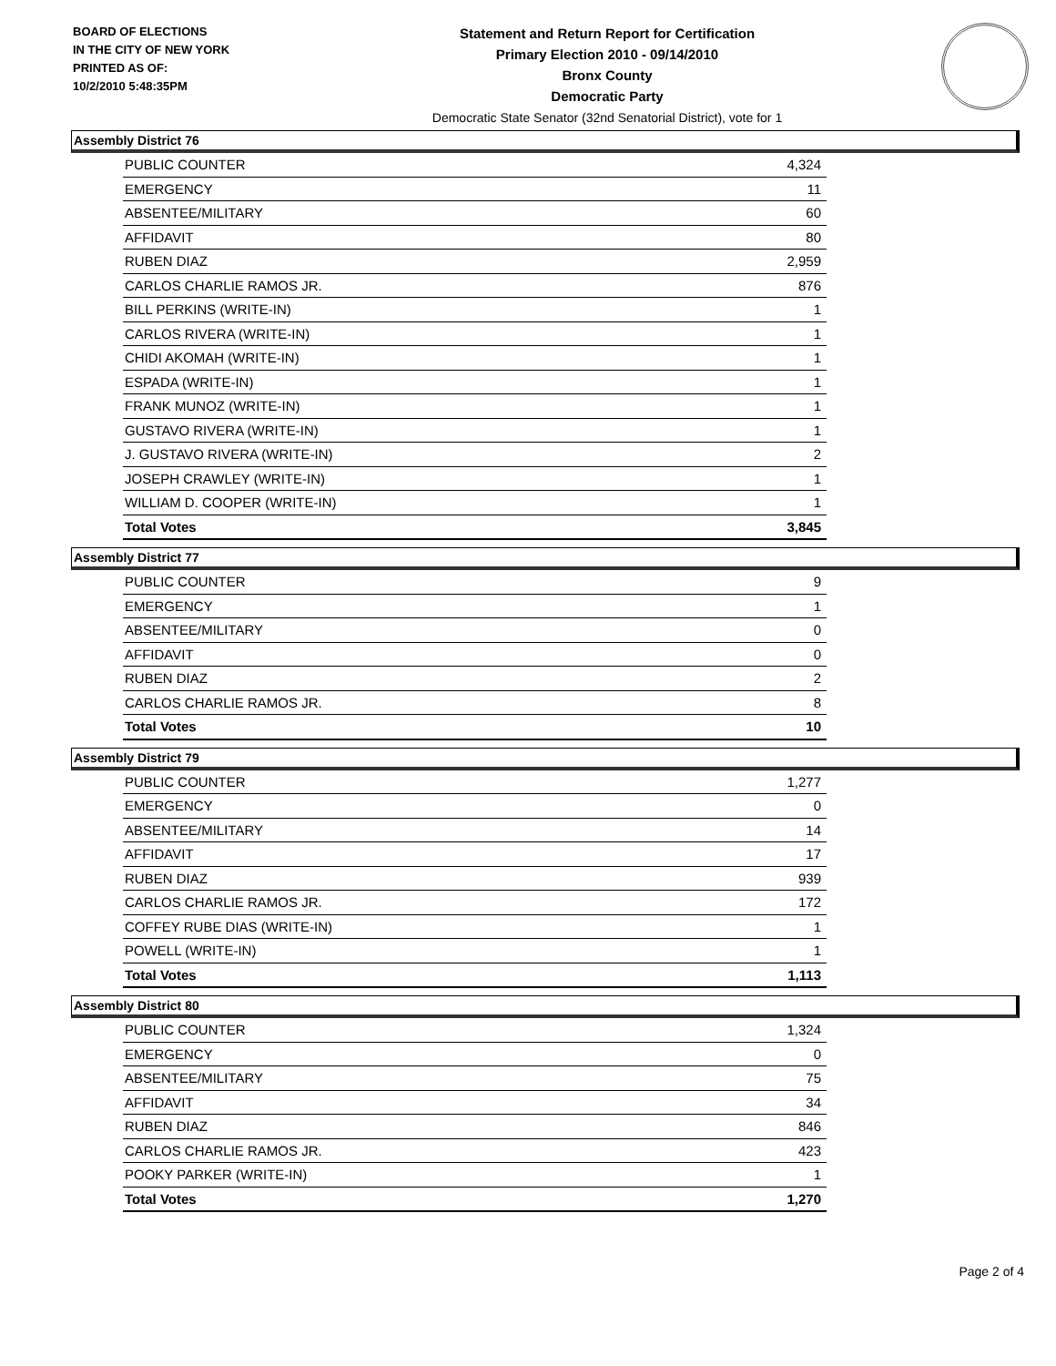BOARD OF ELECTIONS
IN THE CITY OF NEW YORK
PRINTED AS OF:
10/2/2010 5:48:35PM
Statement and Return Report for Certification
Primary Election 2010 - 09/14/2010
Bronx County
Democratic Party
Democratic State Senator (32nd Senatorial District), vote for 1
Assembly District 76
| PUBLIC COUNTER | 4,324 |
| EMERGENCY | 11 |
| ABSENTEE/MILITARY | 60 |
| AFFIDAVIT | 80 |
| RUBEN DIAZ | 2,959 |
| CARLOS CHARLIE RAMOS JR. | 876 |
| BILL PERKINS (WRITE-IN) | 1 |
| CARLOS RIVERA (WRITE-IN) | 1 |
| CHIDI AKOMAH (WRITE-IN) | 1 |
| ESPADA (WRITE-IN) | 1 |
| FRANK MUNOZ (WRITE-IN) | 1 |
| GUSTAVO RIVERA (WRITE-IN) | 1 |
| J. GUSTAVO RIVERA (WRITE-IN) | 2 |
| JOSEPH CRAWLEY (WRITE-IN) | 1 |
| WILLIAM D. COOPER (WRITE-IN) | 1 |
| Total Votes | 3,845 |
Assembly District 77
| PUBLIC COUNTER | 9 |
| EMERGENCY | 1 |
| ABSENTEE/MILITARY | 0 |
| AFFIDAVIT | 0 |
| RUBEN DIAZ | 2 |
| CARLOS CHARLIE RAMOS JR. | 8 |
| Total Votes | 10 |
Assembly District 79
| PUBLIC COUNTER | 1,277 |
| EMERGENCY | 0 |
| ABSENTEE/MILITARY | 14 |
| AFFIDAVIT | 17 |
| RUBEN DIAZ | 939 |
| CARLOS CHARLIE RAMOS JR. | 172 |
| COFFEY RUBE DIAS (WRITE-IN) | 1 |
| POWELL (WRITE-IN) | 1 |
| Total Votes | 1,113 |
Assembly District 80
| PUBLIC COUNTER | 1,324 |
| EMERGENCY | 0 |
| ABSENTEE/MILITARY | 75 |
| AFFIDAVIT | 34 |
| RUBEN DIAZ | 846 |
| CARLOS CHARLIE RAMOS JR. | 423 |
| POOKY PARKER (WRITE-IN) | 1 |
| Total Votes | 1,270 |
Page 2 of 4